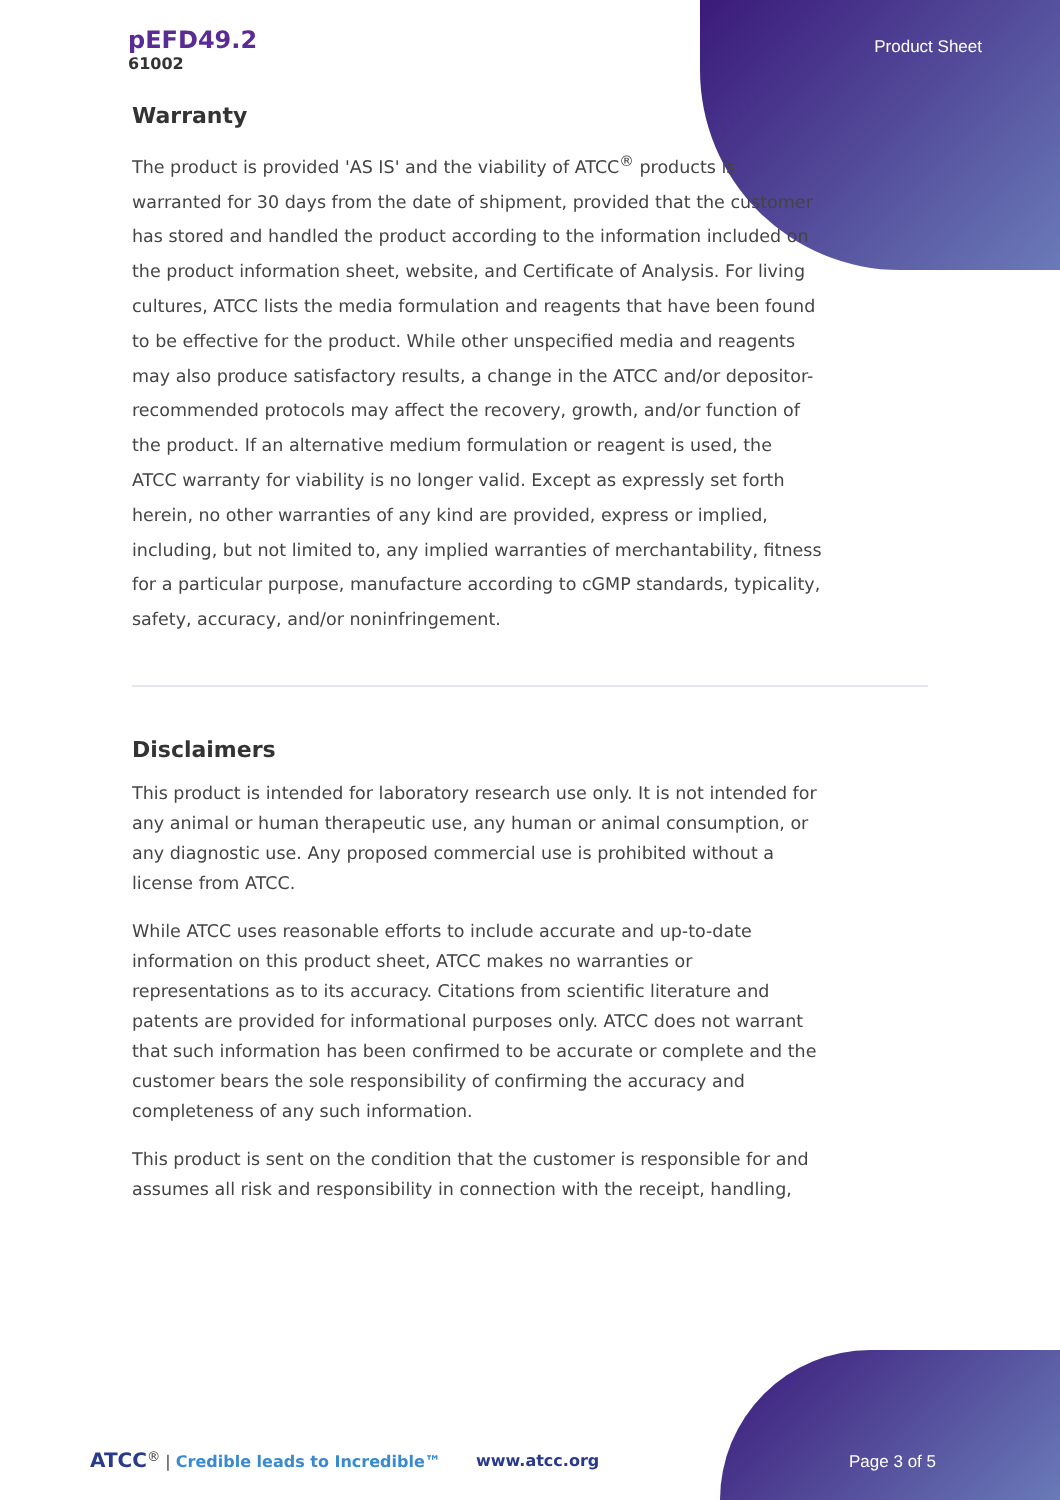pEFD49.2
61002
Product Sheet
Warranty
The product is provided 'AS IS' and the viability of ATCC<sup>®</sup> products is warranted for 30 days from the date of shipment, provided that the customer has stored and handled the product according to the information included on the product information sheet, website, and Certificate of Analysis. For living cultures, ATCC lists the media formulation and reagents that have been found to be effective for the product. While other unspecified media and reagents may also produce satisfactory results, a change in the ATCC and/or depositor-recommended protocols may affect the recovery, growth, and/or function of the product. If an alternative medium formulation or reagent is used, the ATCC warranty for viability is no longer valid. Except as expressly set forth herein, no other warranties of any kind are provided, express or implied, including, but not limited to, any implied warranties of merchantability, fitness for a particular purpose, manufacture according to cGMP standards, typicality, safety, accuracy, and/or noninfringement.
Disclaimers
This product is intended for laboratory research use only. It is not intended for any animal or human therapeutic use, any human or animal consumption, or any diagnostic use. Any proposed commercial use is prohibited without a license from ATCC.
While ATCC uses reasonable efforts to include accurate and up-to-date information on this product sheet, ATCC makes no warranties or representations as to its accuracy. Citations from scientific literature and patents are provided for informational purposes only. ATCC does not warrant that such information has been confirmed to be accurate or complete and the customer bears the sole responsibility of confirming the accuracy and completeness of any such information.
This product is sent on the condition that the customer is responsible for and assumes all risk and responsibility in connection with the receipt, handling,
ATCC<sup>®</sup> | Credible leads to Incredible™
www.atcc.org Page 3 of 5